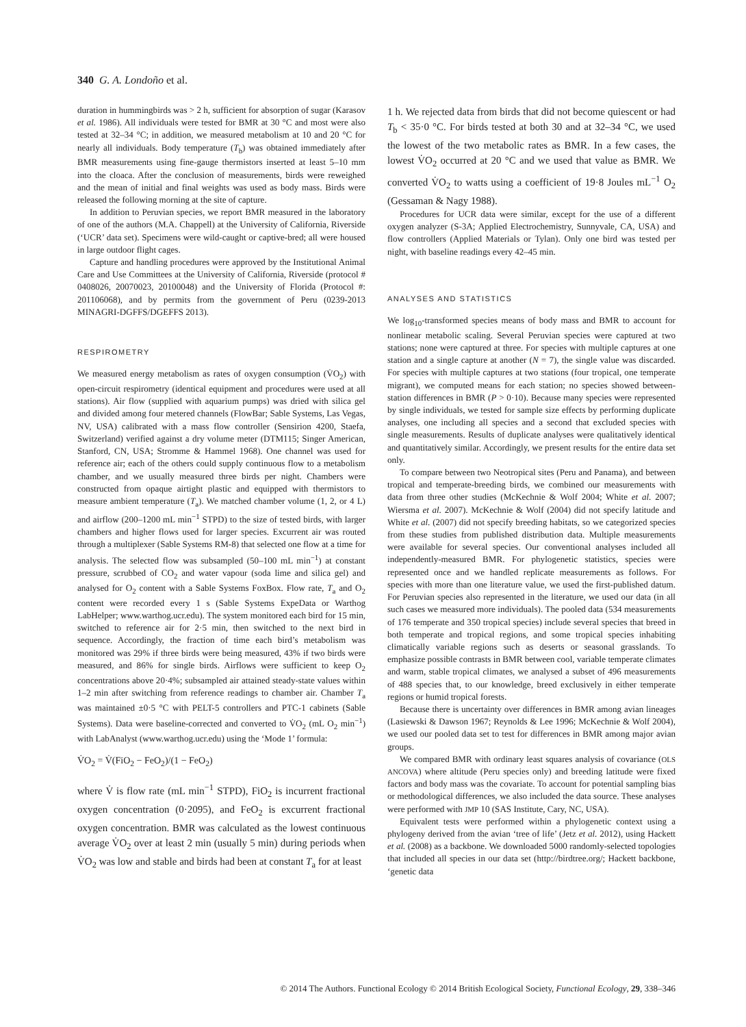340 G. A. Londoño et al.
duration in hummingbirds was > 2 h, sufficient for absorption of sugar (Karasov et al. 1986). All individuals were tested for BMR at 30 °C and most were also tested at 32–34 °C; in addition, we measured metabolism at 10 and 20 °C for nearly all individuals. Body temperature (T<sub>b</sub>) was obtained immediately after BMR measurements using fine-gauge thermistors inserted at least 5–10 mm into the cloaca. After the conclusion of measurements, birds were reweighed and the mean of initial and final weights was used as body mass. Birds were released the following morning at the site of capture.
In addition to Peruvian species, we report BMR measured in the laboratory of one of the authors (M.A. Chappell) at the University of California, Riverside (‘UCR’ data set). Specimens were wild-caught or captive-bred; all were housed in large outdoor flight cages.
Capture and handling procedures were approved by the Institutional Animal Care and Use Committees at the University of California, Riverside (protocol # 0408026, 20070023, 20100048) and the University of Florida (Protocol #: 201106068), and by permits from the government of Peru (0239-2013 MINAGRI-DGFFS/DGEFFS 2013).
RESPIROMETRY
We measured energy metabolism as rates of oxygen consumption (V̇O<sub>2</sub>) with open-circuit respirometry (identical equipment and procedures were used at all stations). Air flow (supplied with aquarium pumps) was dried with silica gel and divided among four metered channels (FlowBar; Sable Systems, Las Vegas, NV, USA) calibrated with a mass flow controller (Sensirion 4200, Staefa, Switzerland) verified against a dry volume meter (DTM115; Singer American, Stanford, CN, USA; Stromme & Hammel 1968). One channel was used for reference air; each of the others could supply continuous flow to a metabolism chamber, and we usually measured three birds per night. Chambers were constructed from opaque airtight plastic and equipped with thermistors to measure ambient temperature (T<sub>a</sub>). We matched chamber volume (1, 2, or 4 L) and airflow (200–1200 mL min<sup>−1</sup> STPD) to the size of tested birds, with larger chambers and higher flows used for larger species. Excurrent air was routed through a multiplexer (Sable Systems RM-8) that selected one flow at a time for analysis. The selected flow was subsampled (50–100 mL min<sup>−1</sup>) at constant pressure, scrubbed of CO<sub>2</sub> and water vapour (soda lime and silica gel) and analysed for O<sub>2</sub> content with a Sable Systems FoxBox. Flow rate, T<sub>a</sub> and O<sub>2</sub> content were recorded every 1 s (Sable Systems ExpeData or Warthog LabHelper; www.warthog.ucr.edu). The system monitored each bird for 15 min, switched to reference air for 2·5 min, then switched to the next bird in sequence. Accordingly, the fraction of time each bird’s metabolism was monitored was 29% if three birds were being measured, 43% if two birds were measured, and 86% for single birds. Airflows were sufficient to keep O<sub>2</sub> concentrations above 20·4%; subsampled air attained steady-state values within 1–2 min after switching from reference readings to chamber air. Chamber T<sub>a</sub> was maintained ±0·5 °C with PELT-5 controllers and PTC-1 cabinets (Sable Systems). Data were baseline-corrected and converted to V̇O<sub>2</sub> (mL O<sub>2</sub> min<sup>−1</sup>) with LabAnalyst (www.warthog.ucr.edu) using the ‘Mode 1’ formula:
V̇O<sub>2</sub> = V̇(FiO<sub>2</sub> − FeO<sub>2</sub>)/(1 − FeO<sub>2</sub>)
where V̇ is flow rate (mL min<sup>−1</sup> STPD), FiO<sub>2</sub> is incurrent fractional oxygen concentration (0·2095), and FeO<sub>2</sub> is excurrent fractional oxygen concentration. BMR was calculated as the lowest continuous average V̇O<sub>2</sub> over at least 2 min (usually 5 min) during periods when V̇O<sub>2</sub> was low and stable and birds had been at constant T<sub>a</sub> for at least
1 h. We rejected data from birds that did not become quiescent or had T<sub>b</sub> < 35·0 °C. For birds tested at both 30 and at 32–34 °C, we used the lowest of the two metabolic rates as BMR. In a few cases, the lowest V̇O<sub>2</sub> occurred at 20 °C and we used that value as BMR. We converted V̇O<sub>2</sub> to watts using a coefficient of 19·8 Joules mL<sup>−1</sup> O<sub>2</sub> (Gessaman & Nagy 1988).
Procedures for UCR data were similar, except for the use of a different oxygen analyzer (S-3A; Applied Electrochemistry, Sunnyvale, CA, USA) and flow controllers (Applied Materials or Tylan). Only one bird was tested per night, with baseline readings every 42–45 min.
ANALYSES AND STATISTICS
We log<sub>10</sub>-transformed species means of body mass and BMR to account for nonlinear metabolic scaling. Several Peruvian species were captured at two stations; none were captured at three. For species with multiple captures at one station and a single capture at another (N = 7), the single value was discarded. For species with multiple captures at two stations (four tropical, one temperate migrant), we computed means for each station; no species showed between-station differences in BMR (P > 0·10). Because many species were represented by single individuals, we tested for sample size effects by performing duplicate analyses, one including all species and a second that excluded species with single measurements. Results of duplicate analyses were qualitatively identical and quantitatively similar. Accordingly, we present results for the entire data set only.
To compare between two Neotropical sites (Peru and Panama), and between tropical and temperate-breeding birds, we combined our measurements with data from three other studies (McKechnie & Wolf 2004; White et al. 2007; Wiersma et al. 2007). McKechnie & Wolf (2004) did not specify latitude and White et al. (2007) did not specify breeding habitats, so we categorized species from these studies from published distribution data. Multiple measurements were available for several species. Our conventional analyses included all independently-measured BMR. For phylogenetic statistics, species were represented once and we handled replicate measurements as follows. For species with more than one literature value, we used the first-published datum. For Peruvian species also represented in the literature, we used our data (in all such cases we measured more individuals). The pooled data (534 measurements of 176 temperate and 350 tropical species) include several species that breed in both temperate and tropical regions, and some tropical species inhabiting climatically variable regions such as deserts or seasonal grasslands. To emphasize possible contrasts in BMR between cool, variable temperate climates and warm, stable tropical climates, we analysed a subset of 496 measurements of 488 species that, to our knowledge, breed exclusively in either temperate regions or humid tropical forests.
Because there is uncertainty over differences in BMR among avian lineages (Lasiewski & Dawson 1967; Reynolds & Lee 1996; McKechnie & Wolf 2004), we used our pooled data set to test for differences in BMR among major avian groups.
We compared BMR with ordinary least squares analysis of covariance (OLS ANCOVA) where altitude (Peru species only) and breeding latitude were fixed factors and body mass was the covariate. To account for potential sampling bias or methodological differences, we also included the data source. These analyses were performed with JMP 10 (SAS Institute, Cary, NC, USA).
Equivalent tests were performed within a phylogenetic context using a phylogeny derived from the avian ‘tree of life’ (Jetz et al. 2012), using Hackett et al. (2008) as a backbone. We downloaded 5000 randomly-selected topologies that included all species in our data set (http://birdtree.org/; Hackett backbone, ‘genetic data
© 2014 The Authors. Functional Ecology © 2014 British Ecological Society, Functional Ecology, 29, 338–346